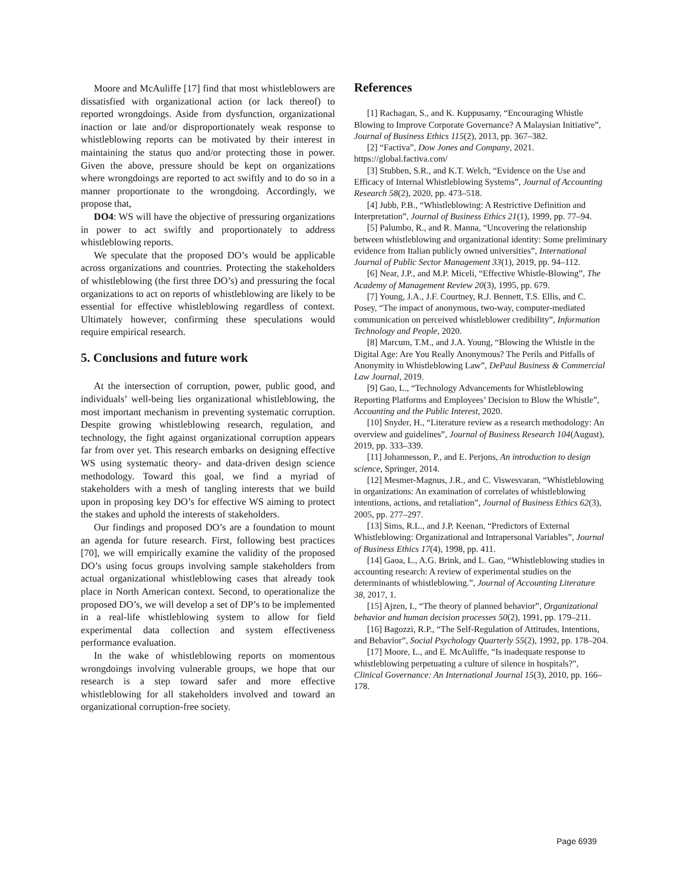Moore and McAuliffe [17] find that most whistleblowers are dissatisfied with organizational action (or lack thereof) to reported wrongdoings. Aside from dysfunction, organizational inaction or late and/or disproportionately weak response to whistleblowing reports can be motivated by their interest in maintaining the status quo and/or protecting those in power. Given the above, pressure should be kept on organizations where wrongdoings are reported to act swiftly and to do so in a manner proportionate to the wrongdoing. Accordingly, we propose that,
DO4: WS will have the objective of pressuring organizations in power to act swiftly and proportionately to address whistleblowing reports.
We speculate that the proposed DO’s would be applicable across organizations and countries. Protecting the stakeholders of whistleblowing (the first three DO’s) and pressuring the focal organizations to act on reports of whistleblowing are likely to be essential for effective whistleblowing regardless of context. Ultimately however, confirming these speculations would require empirical research.
5. Conclusions and future work
At the intersection of corruption, power, public good, and individuals’ well-being lies organizational whistleblowing, the most important mechanism in preventing systematic corruption. Despite growing whistleblowing research, regulation, and technology, the fight against organizational corruption appears far from over yet. This research embarks on designing effective WS using systematic theory- and data-driven design science methodology. Toward this goal, we find a myriad of stakeholders with a mesh of tangling interests that we build upon in proposing key DO’s for effective WS aiming to protect the stakes and uphold the interests of stakeholders.
Our findings and proposed DO’s are a foundation to mount an agenda for future research. First, following best practices [70], we will empirically examine the validity of the proposed DO’s using focus groups involving sample stakeholders from actual organizational whistleblowing cases that already took place in North American context. Second, to operationalize the proposed DO’s, we will develop a set of DP’s to be implemented in a real-life whistleblowing system to allow for field experimental data collection and system effectiveness performance evaluation.
In the wake of whistleblowing reports on momentous wrongdoings involving vulnerable groups, we hope that our research is a step toward safer and more effective whistleblowing for all stakeholders involved and toward an organizational corruption-free society.
References
[1] Rachagan, S., and K. Kuppusamy, “Encouraging Whistle Blowing to Improve Corporate Governance? A Malaysian Initiative”, Journal of Business Ethics 115(2), 2013, pp. 367–382.
[2] “Factiva”, Dow Jones and Company, 2021. https://global.factiva.com/
[3] Stubben, S.R., and K.T. Welch, “Evidence on the Use and Efficacy of Internal Whistleblowing Systems”, Journal of Accounting Research 58(2), 2020, pp. 473–518.
[4] Jubb, P.B., “Whistleblowing: A Restrictive Definition and Interpretation”, Journal of Business Ethics 21(1), 1999, pp. 77–94.
[5] Palumbo, R., and R. Manna, “Uncovering the relationship between whistleblowing and organizational identity: Some preliminary evidence from Italian publicly owned universities”, International Journal of Public Sector Management 33(1), 2019, pp. 94–112.
[6] Near, J.P., and M.P. Miceli, “Effective Whistle-Blowing”, The Academy of Management Review 20(3), 1995, pp. 679.
[7] Young, J.A., J.F. Courtney, R.J. Bennett, T.S. Ellis, and C. Posey, “The impact of anonymous, two-way, computer-mediated communication on perceived whistleblower credibility”, Information Technology and People, 2020.
[8] Marcum, T.M., and J.A. Young, “Blowing the Whistle in the Digital Age: Are You Really Anonymous? The Perils and Pitfalls of Anonymity in Whistleblowing Law”, DePaul Business & Commercial Law Journal, 2019.
[9] Gao, L., “Technology Advancements for Whistleblowing Reporting Platforms and Employees’ Decision to Blow the Whistle”, Accounting and the Public Interest, 2020.
[10] Snyder, H., “Literature review as a research methodology: An overview and guidelines”, Journal of Business Research 104(August), 2019, pp. 333–339.
[11] Johannesson, P., and E. Perjons, An introduction to design science, Springer, 2014.
[12] Mesmer-Magnus, J.R., and C. Viswesvaran, “Whistleblowing in organizations: An examination of correlates of whistleblowing intentions, actions, and retaliation”, Journal of Business Ethics 62(3), 2005, pp. 277–297.
[13] Sims, R.L., and J.P. Keenan, “Predictors of External Whistleblowing: Organizational and Intrapersonal Variables”, Journal of Business Ethics 17(4), 1998, pp. 411.
[14] Gaoa, L., A.G. Brink, and L. Gao, “Whistleblowing studies in accounting research: A review of experimental studies on the determinants of whistleblowing.”, Journal of Accounting Literature 38, 2017, 1.
[15] Ajzen, I., “The theory of planned behavior”, Organizational behavior and human decision processes 50(2), 1991, pp. 179–211.
[16] Bagozzi, R.P., “The Self-Regulation of Attitudes, Intentions, and Behavior”, Social Psychology Quarterly 55(2), 1992, pp. 178–204.
[17] Moore, L., and E. McAuliffe, “Is inadequate response to whistleblowing perpetuating a culture of silence in hospitals?”, Clinical Governance: An International Journal 15(3), 2010, pp. 166–178.
Page 6939